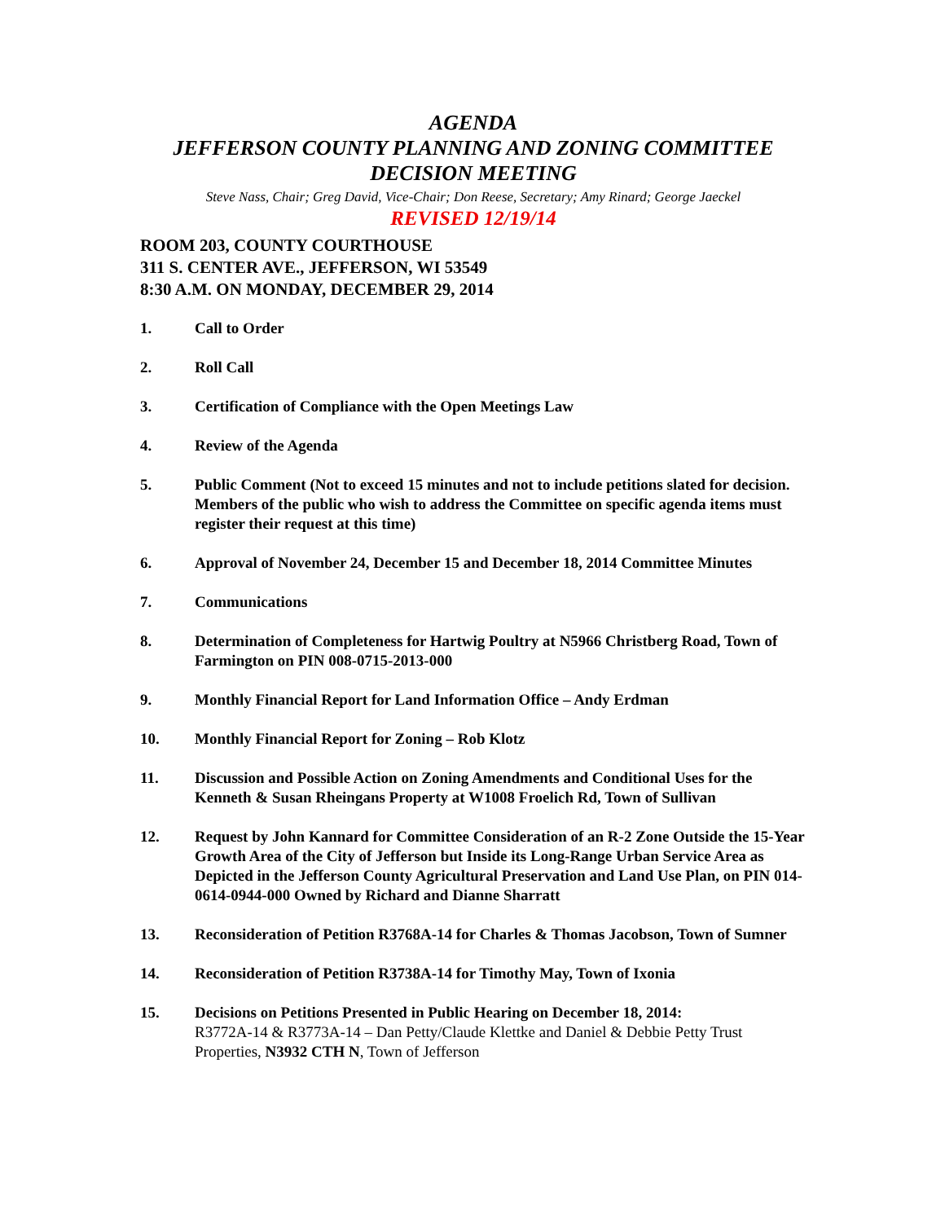AGENDA
JEFFERSON COUNTY PLANNING AND ZONING COMMITTEE
DECISION MEETING
Steve Nass, Chair; Greg David, Vice-Chair; Don Reese, Secretary; Amy Rinard; George Jaeckel
REVISED 12/19/14
ROOM 203, COUNTY COURTHOUSE
311 S. CENTER AVE., JEFFERSON, WI 53549
8:30 A.M. ON MONDAY, DECEMBER 29, 2014
1. Call to Order
2. Roll Call
3. Certification of Compliance with the Open Meetings Law
4. Review of the Agenda
5. Public Comment (Not to exceed 15 minutes and not to include petitions slated for decision. Members of the public who wish to address the Committee on specific agenda items must register their request at this time)
6. Approval of November 24, December 15 and December 18, 2014 Committee Minutes
7. Communications
8. Determination of Completeness for Hartwig Poultry at N5966 Christberg Road, Town of Farmington on PIN 008-0715-2013-000
9. Monthly Financial Report for Land Information Office – Andy Erdman
10. Monthly Financial Report for Zoning – Rob Klotz
11. Discussion and Possible Action on Zoning Amendments and Conditional Uses for the Kenneth & Susan Rheingans Property at W1008 Froelich Rd, Town of Sullivan
12. Request by John Kannard for Committee Consideration of an R-2 Zone Outside the 15-Year Growth Area of the City of Jefferson but Inside its Long-Range Urban Service Area as Depicted in the Jefferson County Agricultural Preservation and Land Use Plan, on PIN 014-0614-0944-000 Owned by Richard and Dianne Sharratt
13. Reconsideration of Petition R3768A-14 for Charles & Thomas Jacobson, Town of Sumner
14. Reconsideration of Petition R3738A-14 for Timothy May, Town of Ixonia
15. Decisions on Petitions Presented in Public Hearing on December 18, 2014:
R3772A-14 & R3773A-14 – Dan Petty/Claude Klettke and Daniel & Debbie Petty Trust Properties, N3932 CTH N, Town of Jefferson